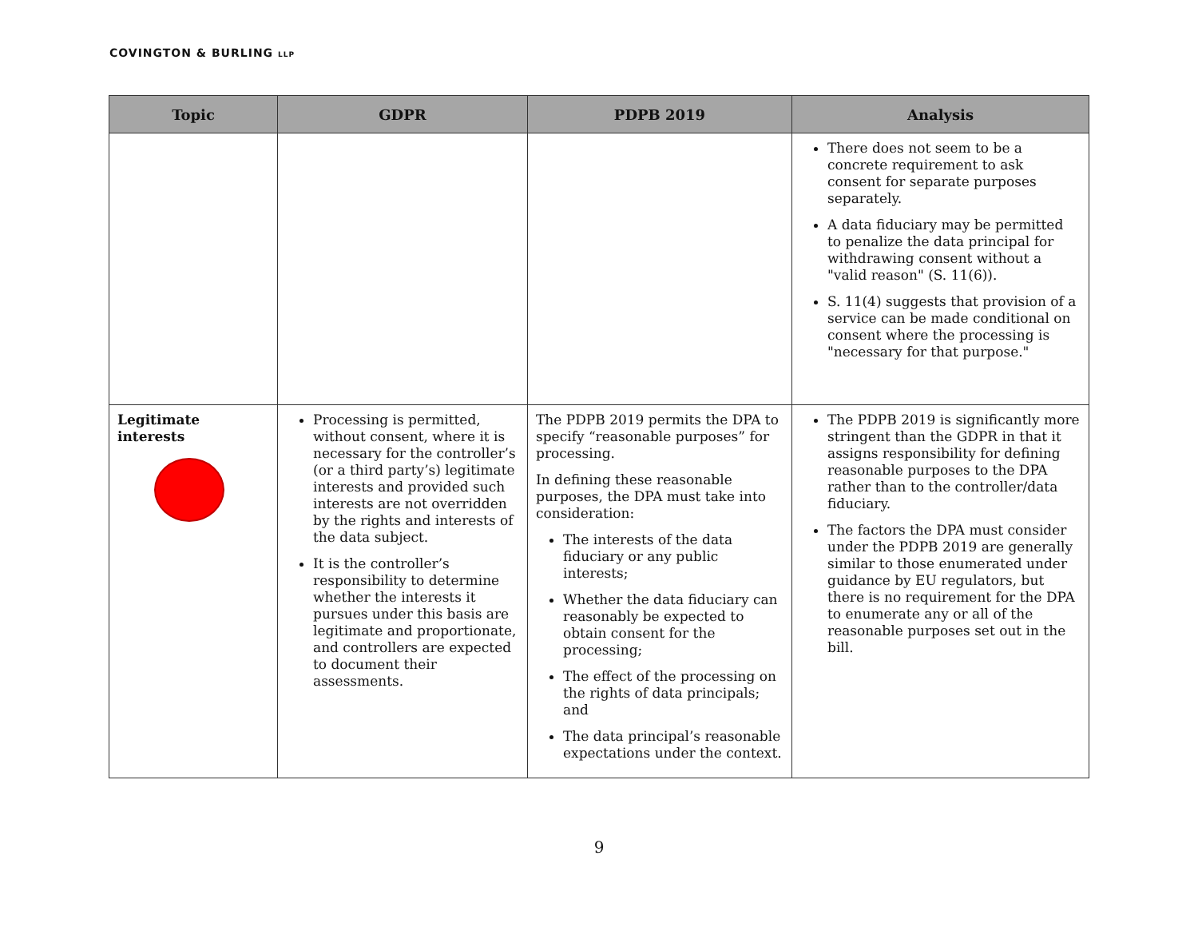COVINGTON & BURLING LLP
| Topic | GDPR | PDPB 2019 | Analysis |
| --- | --- | --- | --- |
| | | | There does not seem to be a concrete requirement to ask consent for separate purposes separately. A data fiduciary may be permitted to penalize the data principal for withdrawing consent without a "valid reason" (S. 11(6)). S. 11(4) suggests that provision of a service can be made conditional on consent where the processing is "necessary for that purpose." |
| Legitimate interests | Processing is permitted, without consent, where it is necessary for the controller’s (or a third party’s) legitimate interests and provided such interests are not overridden by the rights and interests of the data subject. It is the controller’s responsibility to determine whether the interests it pursues under this basis are legitimate and proportionate, and controllers are expected to document their assessments. | The PDPB 2019 permits the DPA to specify “reasonable purposes” for processing. In defining these reasonable purposes, the DPA must take into consideration: The interests of the data fiduciary or any public interests; Whether the data fiduciary can reasonably be expected to obtain consent for the processing; The effect of the processing on the rights of data principals; and The data principal’s reasonable expectations under the context. | The PDPB 2019 is significantly more stringent than the GDPR in that it assigns responsibility for defining reasonable purposes to the DPA rather than to the controller/data fiduciary. The factors the DPA must consider under the PDPB 2019 are generally similar to those enumerated under guidance by EU regulators, but there is no requirement for the DPA to enumerate any or all of the reasonable purposes set out in the bill. |
9